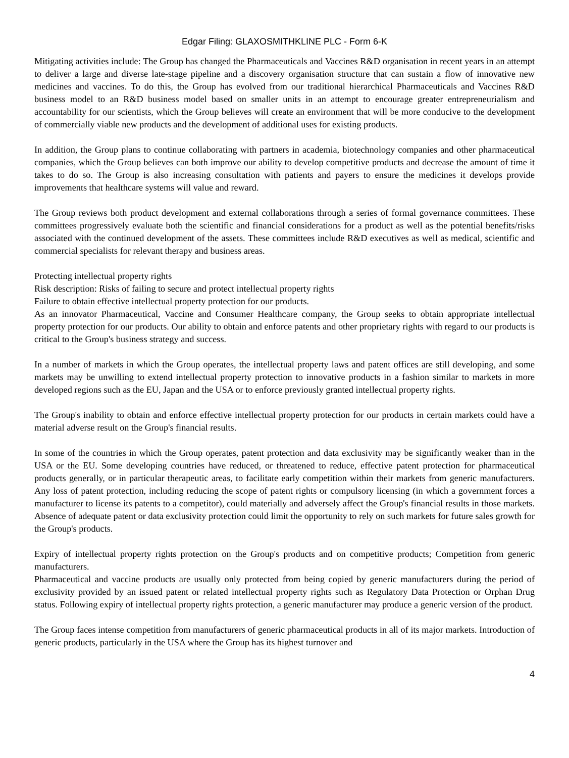Edgar Filing: GLAXOSMITHKLINE PLC - Form 6-K
Mitigating activities include: The Group has changed the Pharmaceuticals and Vaccines R&D organisation in recent years in an attempt to deliver a large and diverse late-stage pipeline and a discovery organisation structure that can sustain a flow of innovative new medicines and vaccines. To do this, the Group has evolved from our traditional hierarchical Pharmaceuticals and Vaccines R&D business model to an R&D business model based on smaller units in an attempt to encourage greater entrepreneurialism and accountability for our scientists, which the Group believes will create an environment that will be more conducive to the development of commercially viable new products and the development of additional uses for existing products.
In addition, the Group plans to continue collaborating with partners in academia, biotechnology companies and other pharmaceutical companies, which the Group believes can both improve our ability to develop competitive products and decrease the amount of time it takes to do so. The Group is also increasing consultation with patients and payers to ensure the medicines it develops provide improvements that healthcare systems will value and reward.
The Group reviews both product development and external collaborations through a series of formal governance committees. These committees progressively evaluate both the scientific and financial considerations for a product as well as the potential benefits/risks associated with the continued development of the assets. These committees include R&D executives as well as medical, scientific and commercial specialists for relevant therapy and business areas.
Protecting intellectual property rights
Risk description: Risks of failing to secure and protect intellectual property rights
Failure to obtain effective intellectual property protection for our products.
As an innovator Pharmaceutical, Vaccine and Consumer Healthcare company, the Group seeks to obtain appropriate intellectual property protection for our products. Our ability to obtain and enforce patents and other proprietary rights with regard to our products is critical to the Group's business strategy and success.
In a number of markets in which the Group operates, the intellectual property laws and patent offices are still developing, and some markets may be unwilling to extend intellectual property protection to innovative products in a fashion similar to markets in more developed regions such as the EU, Japan and the USA or to enforce previously granted intellectual property rights.
The Group's inability to obtain and enforce effective intellectual property protection for our products in certain markets could have a material adverse result on the Group's financial results.
In some of the countries in which the Group operates, patent protection and data exclusivity may be significantly weaker than in the USA or the EU. Some developing countries have reduced, or threatened to reduce, effective patent protection for pharmaceutical products generally, or in particular therapeutic areas, to facilitate early competition within their markets from generic manufacturers. Any loss of patent protection, including reducing the scope of patent rights or compulsory licensing (in which a government forces a manufacturer to license its patents to a competitor), could materially and adversely affect the Group's financial results in those markets. Absence of adequate patent or data exclusivity protection could limit the opportunity to rely on such markets for future sales growth for the Group's products.
Expiry of intellectual property rights protection on the Group's products and on competitive products; Competition from generic manufacturers.
Pharmaceutical and vaccine products are usually only protected from being copied by generic manufacturers during the period of exclusivity provided by an issued patent or related intellectual property rights such as Regulatory Data Protection or Orphan Drug status. Following expiry of intellectual property rights protection, a generic manufacturer may produce a generic version of the product.
The Group faces intense competition from manufacturers of generic pharmaceutical products in all of its major markets. Introduction of generic products, particularly in the USA where the Group has its highest turnover and
4